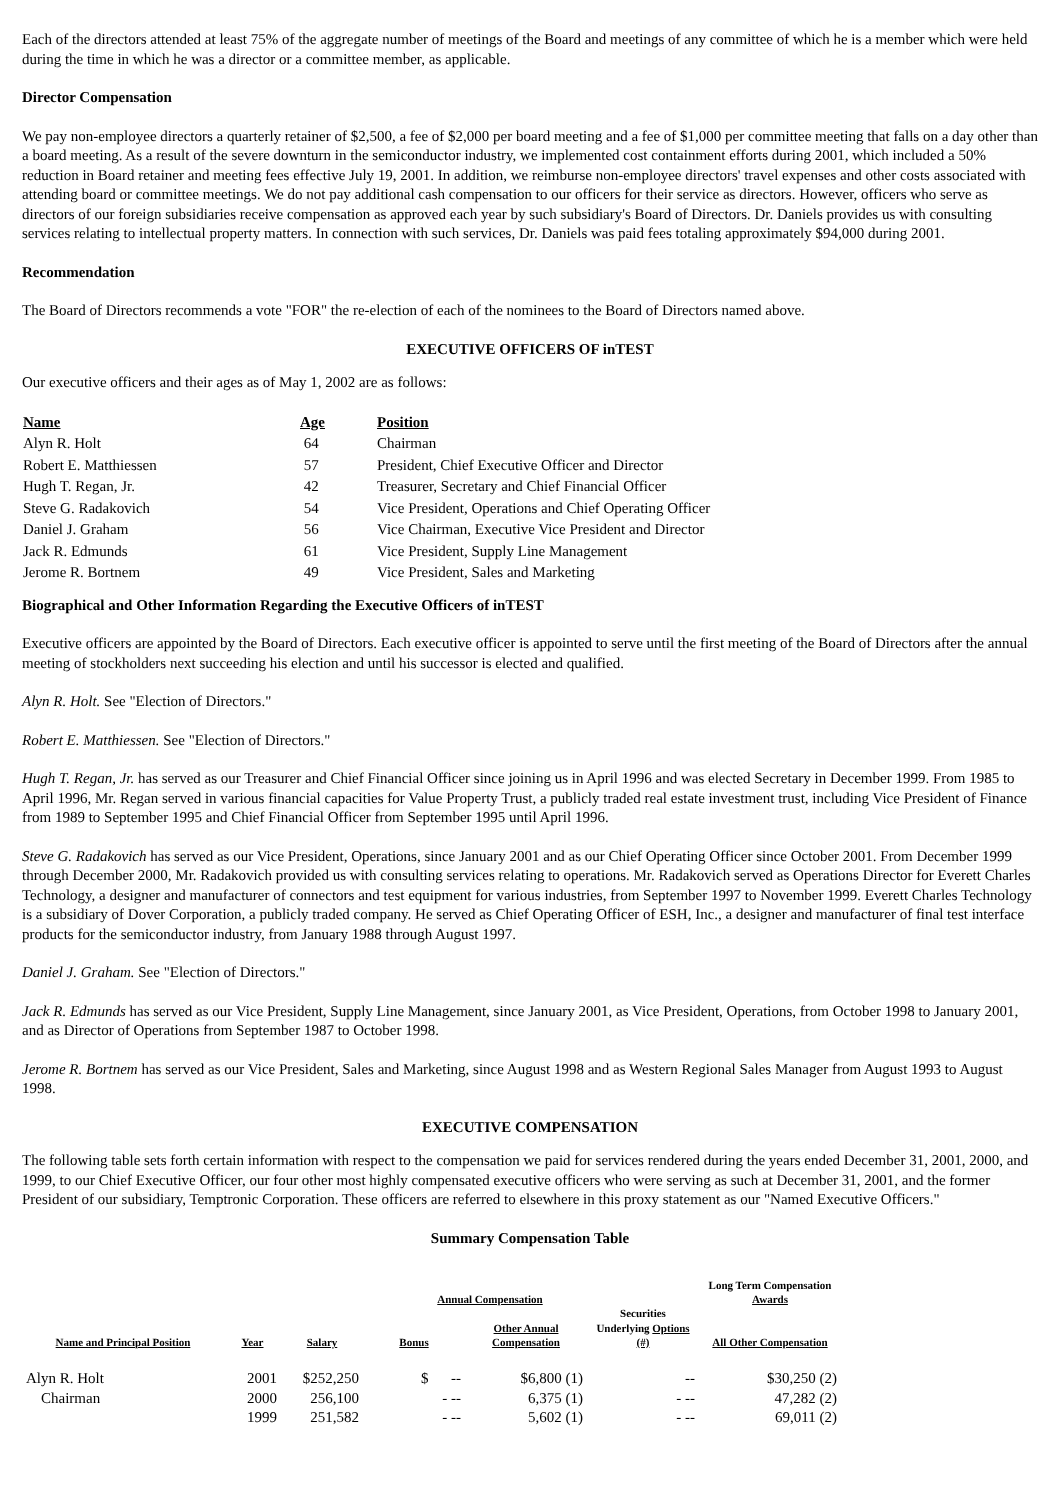Each of the directors attended at least 75% of the aggregate number of meetings of the Board and meetings of any committee of which he is a member which were held during the time in which he was a director or a committee member, as applicable.
Director Compensation
We pay non-employee directors a quarterly retainer of $2,500, a fee of $2,000 per board meeting and a fee of $1,000 per committee meeting that falls on a day other than a board meeting. As a result of the severe downturn in the semiconductor industry, we implemented cost containment efforts during 2001, which included a 50% reduction in Board retainer and meeting fees effective July 19, 2001. In addition, we reimburse non-employee directors' travel expenses and other costs associated with attending board or committee meetings. We do not pay additional cash compensation to our officers for their service as directors. However, officers who serve as directors of our foreign subsidiaries receive compensation as approved each year by such subsidiary's Board of Directors. Dr. Daniels provides us with consulting services relating to intellectual property matters. In connection with such services, Dr. Daniels was paid fees totaling approximately $94,000 during 2001.
Recommendation
The Board of Directors recommends a vote "FOR" the re-election of each of the nominees to the Board of Directors named above.
EXECUTIVE OFFICERS OF inTEST
Our executive officers and their ages as of May 1, 2002 are as follows:
| Name | Age | Position |
| --- | --- | --- |
| Alyn R. Holt | 64 | Chairman |
| Robert E. Matthiessen | 57 | President, Chief Executive Officer and Director |
| Hugh T. Regan, Jr. | 42 | Treasurer, Secretary and Chief Financial Officer |
| Steve G. Radakovich | 54 | Vice President, Operations and Chief Operating Officer |
| Daniel J. Graham | 56 | Vice Chairman, Executive Vice President and Director |
| Jack R. Edmunds | 61 | Vice President, Supply Line Management |
| Jerome R. Bortnem | 49 | Vice President, Sales and Marketing |
Biographical and Other Information Regarding the Executive Officers of inTEST
Executive officers are appointed by the Board of Directors. Each executive officer is appointed to serve until the first meeting of the Board of Directors after the annual meeting of stockholders next succeeding his election and until his successor is elected and qualified.
Alyn R. Holt. See "Election of Directors."
Robert E. Matthiessen. See "Election of Directors."
Hugh T. Regan, Jr. has served as our Treasurer and Chief Financial Officer since joining us in April 1996 and was elected Secretary in December 1999. From 1985 to April 1996, Mr. Regan served in various financial capacities for Value Property Trust, a publicly traded real estate investment trust, including Vice President of Finance from 1989 to September 1995 and Chief Financial Officer from September 1995 until April 1996.
Steve G. Radakovich has served as our Vice President, Operations, since January 2001 and as our Chief Operating Officer since October 2001. From December 1999 through December 2000, Mr. Radakovich provided us with consulting services relating to operations. Mr. Radakovich served as Operations Director for Everett Charles Technology, a designer and manufacturer of connectors and test equipment for various industries, from September 1997 to November 1999. Everett Charles Technology is a subsidiary of Dover Corporation, a publicly traded company. He served as Chief Operating Officer of ESH, Inc., a designer and manufacturer of final test interface products for the semiconductor industry, from January 1988 through August 1997.
Daniel J. Graham. See "Election of Directors."
Jack R. Edmunds has served as our Vice President, Supply Line Management, since January 2001, as Vice President, Operations, from October 1998 to January 2001, and as Director of Operations from September 1987 to October 1998.
Jerome R. Bortnem has served as our Vice President, Sales and Marketing, since August 1998 and as Western Regional Sales Manager from August 1993 to August 1998.
EXECUTIVE COMPENSATION
The following table sets forth certain information with respect to the compensation we paid for services rendered during the years ended December 31, 2001, 2000, and 1999, to our Chief Executive Officer, our four other most highly compensated executive officers who were serving as such at December 31, 2001, and the former President of our subsidiary, Temptronic Corporation. These officers are referred to elsewhere in this proxy statement as our "Named Executive Officers."
Summary Compensation Table
| | | Annual Compensation | | | | Long Term Compensation Awards | |
| --- | --- | --- | --- | --- | --- | --- | --- |
| Name and Principal Position | Year | Salary | Bonus | Other Annual Compensation | Securities Underlying Options (#) | All Other Compensation | |
| Alyn R. Holt | 2001 | $252,250 | $ -- | $6,800 (1) | -- | $30,250 (2) | |
| Chairman | 2000 | 256,100 | - -- | 6,375 (1) | - -- | 47,282 (2) | |
| | 1999 | 251,582 | - -- | 5,602 (1) | - -- | 69,011 (2) | |